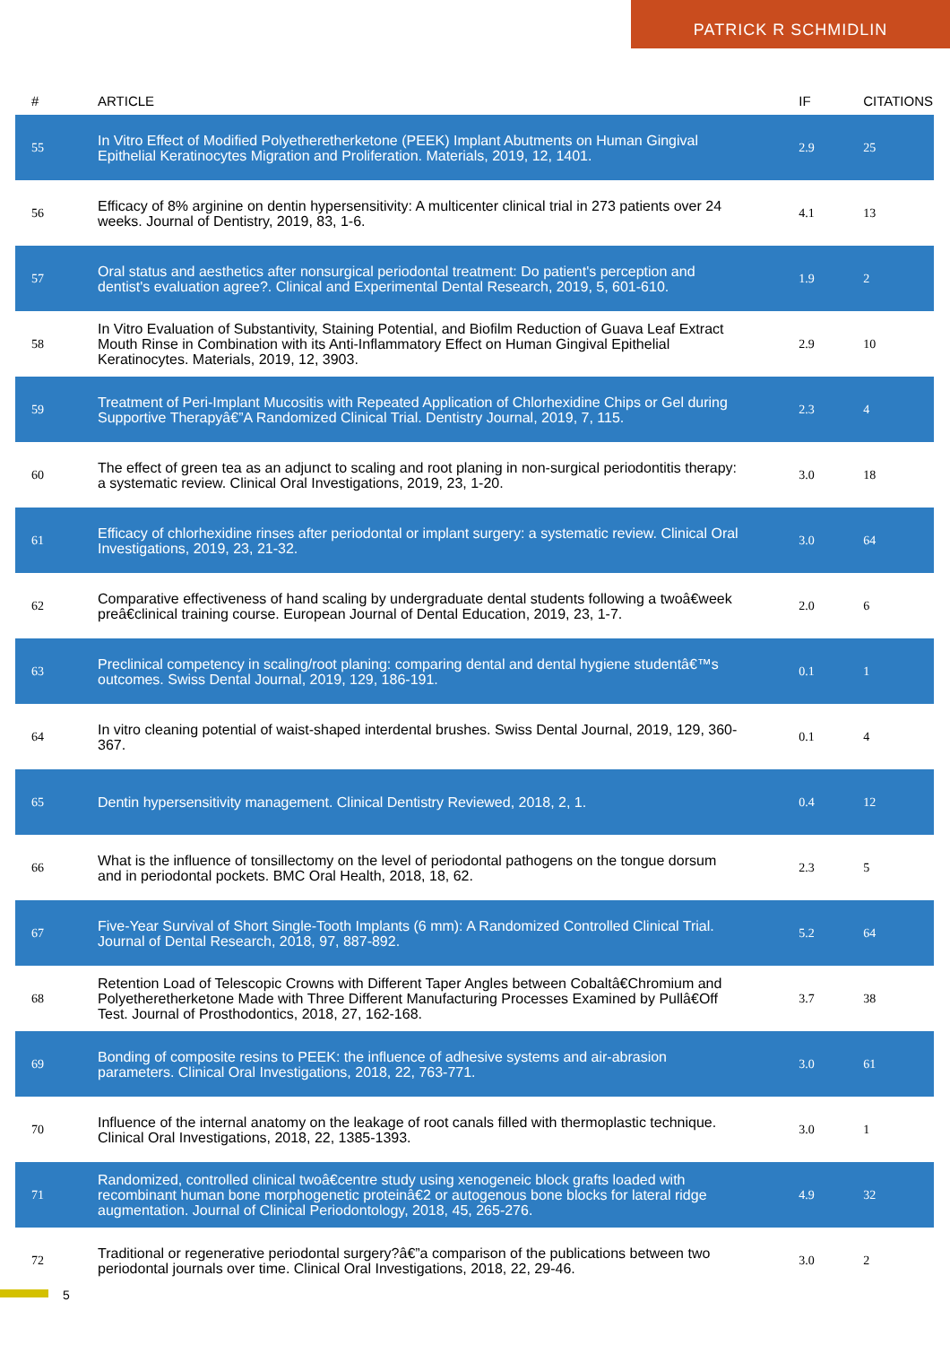PATRICK R SCHMIDLIN
| # | ARTICLE | IF | CITATIONS |
| --- | --- | --- | --- |
| 55 | In Vitro Effect of Modified Polyetheretherketone (PEEK) Implant Abutments on Human Gingival Epithelial Keratinocytes Migration and Proliferation. Materials, 2019, 12, 1401. | 2.9 | 25 |
| 56 | Efficacy of 8% arginine on dentin hypersensitivity: A multicenter clinical trial in 273 patients over 24 weeks. Journal of Dentistry, 2019, 83, 1-6. | 4.1 | 13 |
| 57 | Oral status and aesthetics after nonsurgical periodontal treatment: Do patient's perception and dentist's evaluation agree?. Clinical and Experimental Dental Research, 2019, 5, 601-610. | 1.9 | 2 |
| 58 | In Vitro Evaluation of Substantivity, Staining Potential, and Biofilm Reduction of Guava Leaf Extract Mouth Rinse in Combination with its Anti-Inflammatory Effect on Human Gingival Epithelial Keratinocytes. Materials, 2019, 12, 3903. | 2.9 | 10 |
| 59 | Treatment of Peri-Implant Mucositis with Repeated Application of Chlorhexidine Chips or Gel during Supportive Therapyâ€”A Randomized Clinical Trial. Dentistry Journal, 2019, 7, 115. | 2.3 | 4 |
| 60 | The effect of green tea as an adjunct to scaling and root planing in non-surgical periodontitis therapy: a systematic review. Clinical Oral Investigations, 2019, 23, 1-20. | 3.0 | 18 |
| 61 | Efficacy of chlorhexidine rinses after periodontal or implant surgery: a systematic review. Clinical Oral Investigations, 2019, 23, 21-32. | 3.0 | 64 |
| 62 | Comparative effectiveness of hand scaling by undergraduate dental students following a twoâ€week preâ€clinical training course. European Journal of Dental Education, 2019, 23, 1-7. | 2.0 | 6 |
| 63 | Preclinical competency in scaling/root planing: comparing dental and dental hygiene studentâ€™s outcomes. Swiss Dental Journal, 2019, 129, 186-191. | 0.1 | 1 |
| 64 | In vitro cleaning potential of waist-shaped interdental brushes. Swiss Dental Journal, 2019, 129, 360-367. | 0.1 | 4 |
| 65 | Dentin hypersensitivity management. Clinical Dentistry Reviewed, 2018, 2, 1. | 0.4 | 12 |
| 66 | What is the influence of tonsillectomy on the level of periodontal pathogens on the tongue dorsum and in periodontal pockets. BMC Oral Health, 2018, 18, 62. | 2.3 | 5 |
| 67 | Five-Year Survival of Short Single-Tooth Implants (6 mm): A Randomized Controlled Clinical Trial. Journal of Dental Research, 2018, 97, 887-892. | 5.2 | 64 |
| 68 | Retention Load of Telescopic Crowns with Different Taper Angles between Cobaltâ€Chromium and Polyetheretherketone Made with Three Different Manufacturing Processes Examined by Pullâ€Off Test. Journal of Prosthodontics, 2018, 27, 162-168. | 3.7 | 38 |
| 69 | Bonding of composite resins to PEEK: the influence of adhesive systems and air-abrasion parameters. Clinical Oral Investigations, 2018, 22, 763-771. | 3.0 | 61 |
| 70 | Influence of the internal anatomy on the leakage of root canals filled with thermoplastic technique. Clinical Oral Investigations, 2018, 22, 1385-1393. | 3.0 | 1 |
| 71 | Randomized, controlled clinical twoâ€centre study using xenogeneic block grafts loaded with recombinant human bone morphogenetic proteinâ€2 or autogenous bone blocks for lateral ridge augmentation. Journal of Clinical Periodontology, 2018, 45, 265-276. | 4.9 | 32 |
| 72 | Traditional or regenerative periodontal surgery?â€”a comparison of the publications between two periodontal journals over time. Clinical Oral Investigations, 2018, 22, 29-46. | 3.0 | 2 |
5